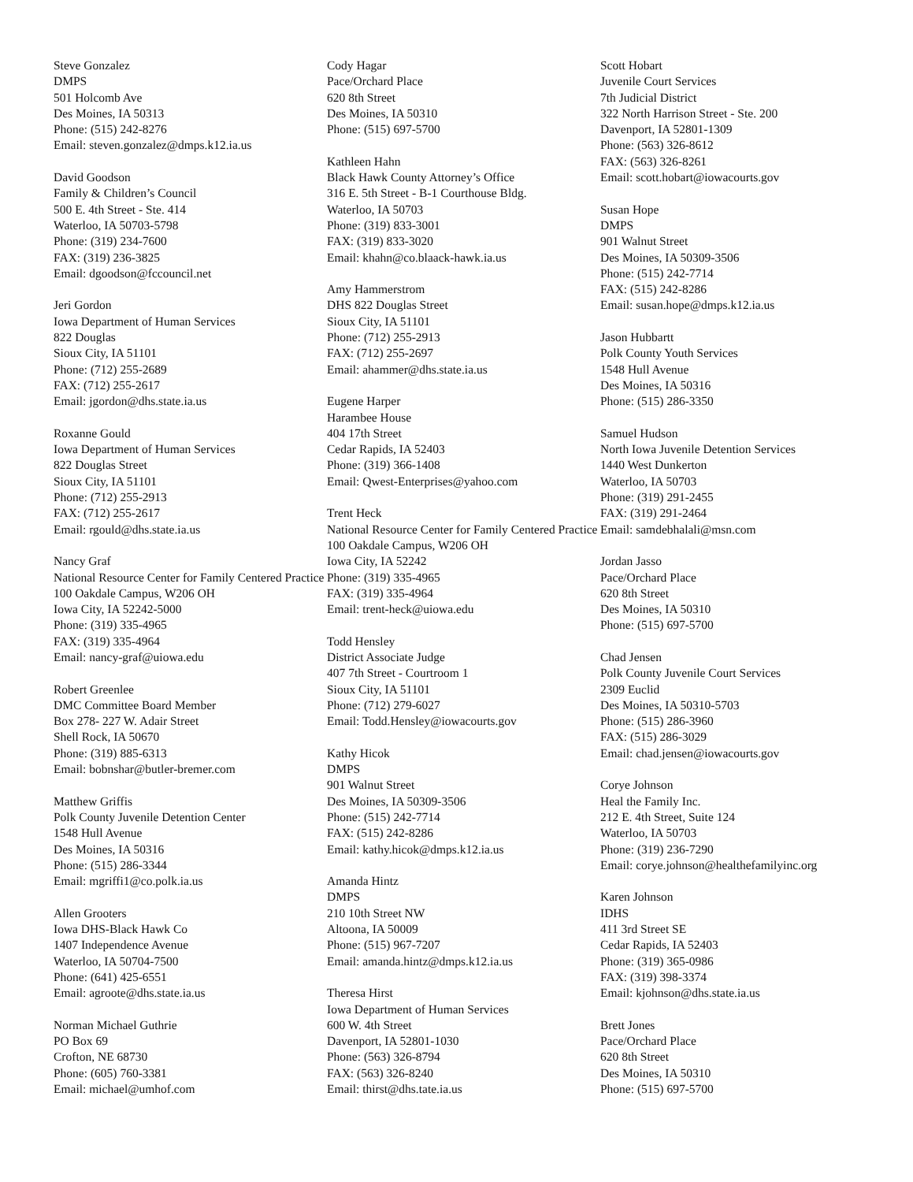Steve Gonzalez
DMPS
501 Holcomb Ave
Des Moines, IA 50313
Phone: (515) 242-8276
Email: steven.gonzalez@dmps.k12.ia.us
David Goodson
Family & Children’s Council
500 E. 4th Street - Ste. 414
Waterloo, IA 50703-5798
Phone: (319) 234-7600
FAX: (319) 236-3825
Email: dgoodson@fccouncil.net
Jeri Gordon
Iowa Department of Human Services
822 Douglas
Sioux City, IA 51101
Phone: (712) 255-2689
FAX: (712) 255-2617
Email: jgordon@dhs.state.ia.us
Roxanne Gould
Iowa Department of Human Services
822 Douglas Street
Sioux City, IA 51101
Phone: (712) 255-2913
FAX: (712) 255-2617
Email: rgould@dhs.state.ia.us
Nancy Graf
National Resource Center for Family Centered Practice
100 Oakdale Campus, W206 OH
Iowa City, IA 52242-5000
Phone: (319) 335-4965
FAX: (319) 335-4964
Email: nancy-graf@uiowa.edu
Robert Greenlee
DMC Committee Board Member
Box 278- 227 W. Adair Street
Shell Rock, IA 50670
Phone: (319) 885-6313
Email: bobnshar@butler-bremer.com
Matthew Griffis
Polk County Juvenile Detention Center
1548 Hull Avenue
Des Moines, IA 50316
Phone: (515) 286-3344
Email: mgriffi1@co.polk.ia.us
Allen Grooters
Iowa DHS-Black Hawk Co
1407 Independence Avenue
Waterloo, IA 50704-7500
Phone: (641) 425-6551
Email: agroote@dhs.state.ia.us
Norman Michael Guthrie
PO Box 69
Crofton, NE 68730
Phone: (605) 760-3381
Email: michael@umhof.com
Cody Hagar
Pace/Orchard Place
620 8th Street
Des Moines, IA 50310
Phone: (515) 697-5700
Kathleen Hahn
Black Hawk County Attorney’s Office
316 E. 5th Street - B-1 Courthouse Bldg.
Waterloo, IA 50703
Phone: (319) 833-3001
FAX: (319) 833-3020
Email: khahn@co.blaack-hawk.ia.us
Amy Hammerstrom
DHS 822 Douglas Street
Sioux City, IA 51101
Phone: (712) 255-2913
FAX: (712) 255-2697
Email: ahammer@dhs.state.ia.us
Eugene Harper
Harambee House
404 17th Street
Cedar Rapids, IA 52403
Phone: (319) 366-1408
Email: Qwest-Enterprises@yahoo.com
Trent Heck
National Resource Center for Family Centered Practice
100 Oakdale Campus, W206 OH
Iowa City, IA 52242
Phone: (319) 335-4965
FAX: (319) 335-4964
Email: trent-heck@uiowa.edu
Todd Hensley
District Associate Judge
407 7th Street - Courtroom 1
Sioux City, IA 51101
Phone: (712) 279-6027
Email: Todd.Hensley@iowacourts.gov
Kathy Hicok
DMPS
901 Walnut Street
Des Moines, IA 50309-3506
Phone: (515) 242-7714
FAX: (515) 242-8286
Email: kathy.hicok@dmps.k12.ia.us
Amanda Hintz
DMPS
210 10th Street NW
Altoona, IA 50009
Phone: (515) 967-7207
Email: amanda.hintz@dmps.k12.ia.us
Theresa Hirst
Iowa Department of Human Services
600 W. 4th Street
Davenport, IA 52801-1030
Phone: (563) 326-8794
FAX: (563) 326-8240
Email: thirst@dhs.tate.ia.us
Scott Hobart
Juvenile Court Services
7th Judicial District
322 North Harrison Street - Ste. 200
Davenport, IA 52801-1309
Phone: (563) 326-8612
FAX: (563) 326-8261
Email: scott.hobart@iowacourts.gov
Susan Hope
DMPS
901 Walnut Street
Des Moines, IA 50309-3506
Phone: (515) 242-7714
FAX: (515) 242-8286
Email: susan.hope@dmps.k12.ia.us
Jason Hubbartt
Polk County Youth Services
1548 Hull Avenue
Des Moines, IA 50316
Phone: (515) 286-3350
Samuel Hudson
North Iowa Juvenile Detention Services
1440 West Dunkerton
Waterloo, IA 50703
Phone: (319) 291-2455
FAX: (319) 291-2464
Email: samdebhalali@msn.com
Jordan Jasso
Pace/Orchard Place
620 8th Street
Des Moines, IA 50310
Phone: (515) 697-5700
Chad Jensen
Polk County Juvenile Court Services
2309 Euclid
Des Moines, IA 50310-5703
Phone: (515) 286-3960
FAX: (515) 286-3029
Email: chad.jensen@iowacourts.gov
Corye Johnson
Heal the Family Inc.
212 E. 4th Street, Suite 124
Waterloo, IA 50703
Phone: (319) 236-7290
Email: corye.johnson@healthefamilyinc.org
Karen Johnson
IDHS
411 3rd Street SE
Cedar Rapids, IA 52403
Phone: (319) 365-0986
FAX: (319) 398-3374
Email: kjohnson@dhs.state.ia.us
Brett Jones
Pace/Orchard Place
620 8th Street
Des Moines, IA 50310
Phone: (515) 697-5700